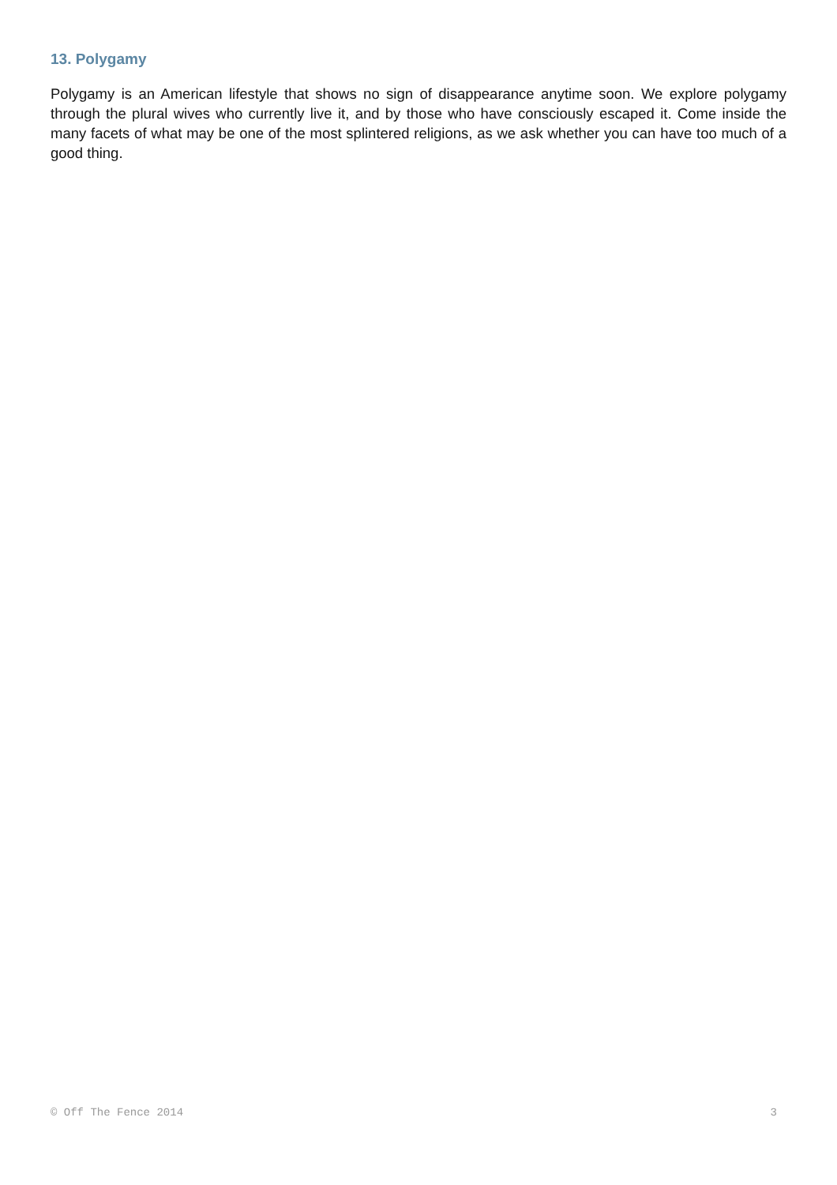13. Polygamy
Polygamy is an American lifestyle that shows no sign of disappearance anytime soon. We explore polygamy through the plural wives who currently live it, and by those who have consciously escaped it. Come inside the many facets of what may be one of the most splintered religions, as we ask whether you can have too much of a good thing.
© Off The Fence 2014 3